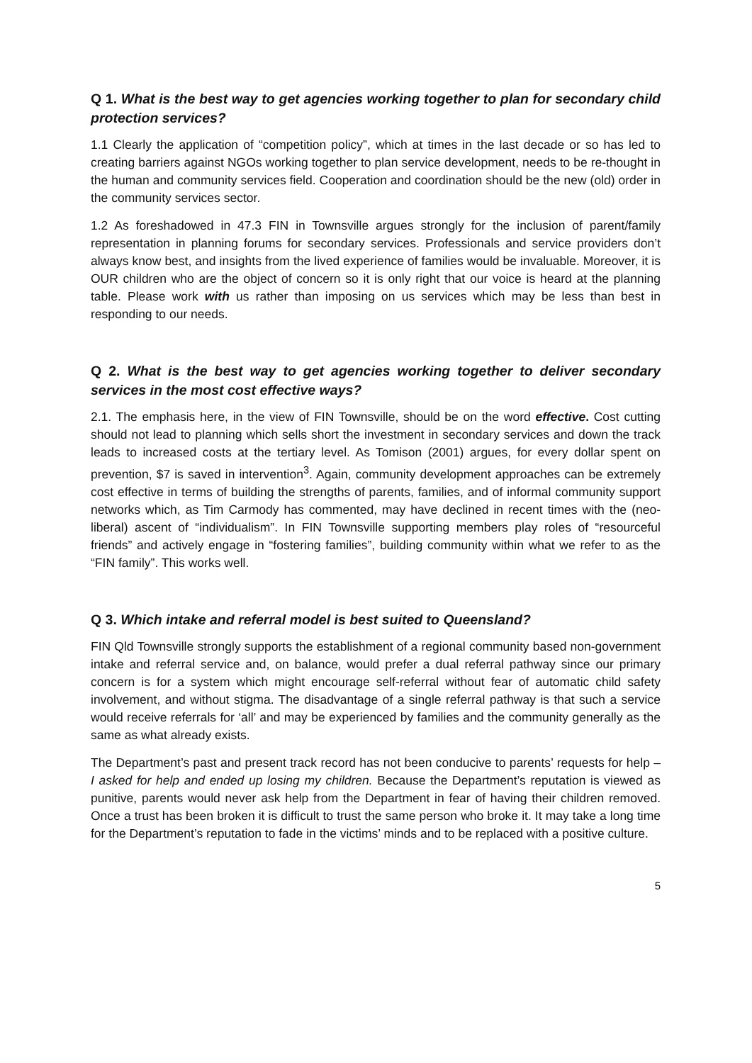Q 1. What is the best way to get agencies working together to plan for secondary child protection services?
1.1 Clearly the application of “competition policy”, which at times in the last decade or so has led to creating barriers against NGOs working together to plan service development, needs to be re-thought in the human and community services field. Cooperation and coordination should be the new (old) order in the community services sector.
1.2 As foreshadowed in 47.3 FIN in Townsville argues strongly for the inclusion of parent/family representation in planning forums for secondary services. Professionals and service providers don’t always know best, and insights from the lived experience of families would be invaluable. Moreover, it is OUR children who are the object of concern so it is only right that our voice is heard at the planning table. Please work with us rather than imposing on us services which may be less than best in responding to our needs.
Q 2. What is the best way to get agencies working together to deliver secondary services in the most cost effective ways?
2.1. The emphasis here, in the view of FIN Townsville, should be on the word effective. Cost cutting should not lead to planning which sells short the investment in secondary services and down the track leads to increased costs at the tertiary level. As Tomison (2001) argues, for every dollar spent on prevention, $7 is saved in intervention<sup>3</sup>. Again, community development approaches can be extremely cost effective in terms of building the strengths of parents, families, and of informal community support networks which, as Tim Carmody has commented, may have declined in recent times with the (neo-liberal) ascent of “individualism”. In FIN Townsville supporting members play roles of “resourceful friends” and actively engage in “fostering families”, building community within what we refer to as the “FIN family”. This works well.
Q 3. Which intake and referral model is best suited to Queensland?
FIN Qld Townsville strongly supports the establishment of a regional community based non-government intake and referral service and, on balance, would prefer a dual referral pathway since our primary concern is for a system which might encourage self-referral without fear of automatic child safety involvement, and without stigma. The disadvantage of a single referral pathway is that such a service would receive referrals for ‘all’ and may be experienced by families and the community generally as the same as what already exists.
The Department’s past and present track record has not been conducive to parents’ requests for help – I asked for help and ended up losing my children. Because the Department’s reputation is viewed as punitive, parents would never ask help from the Department in fear of having their children removed. Once a trust has been broken it is difficult to trust the same person who broke it. It may take a long time for the Department’s reputation to fade in the victims’ minds and to be replaced with a positive culture.
5